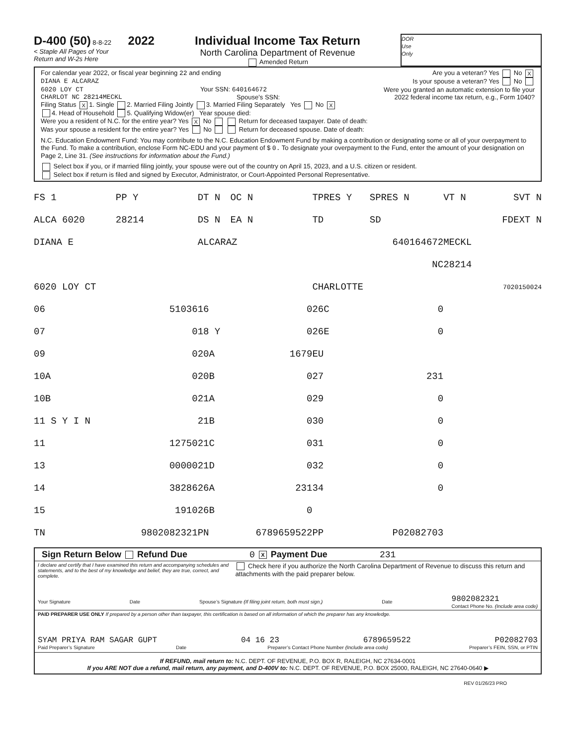D-400 (50) 8-8-22 2022
< Staple All Pages of Your
Return and W-2s Here
Individual Income Tax Return
North Carolina Department of Revenue
Amended Return
DOR
Use
Only
For calendar year 2022, or fiscal year beginning 22 and ending Are you a veteran? Yes No X
DIANA E ALCARAZ Is your spouse a veteran? Yes No
6020 LOY CT Your SSN: 640164672 Were you granted an automatic extension to file your
CHARLOT NC 28214MECKL Spouse’s SSN: 2022 federal income tax return, e.g., Form 1040?
Filing Status X 1. Single 2. Married Filing Jointly 3. Married Filing Separately Yes No X
4. Head of Household 5. Qualifying Widow(er) Year spouse died:
Were you a resident of N.C. for the entire year? Yes X No Return for deceased taxpayer. Date of death:
Was your spouse a resident for the entire year? Yes No Return for deceased spouse. Date of death:
N.C. Education Endowment Fund: You may contribute to the N.C. Education Endowment Fund by making a contribution or designating some or all of your overpayment to the Fund. To make a contribution, enclose Form NC-EDU and your payment of $ 0. To designate your overpayment to the Fund, enter the amount of your designation on Page 2, Line 31. (See instructions for information about the Fund.)
Select box if you, or if married filing jointly, your spouse were out of the country on April 15, 2023, and a U.S. citizen or resident.
Select box if return is filed and signed by Executor, Administrator, or Court-Appointed Personal Representative.
| FS 1 | PP Y | DT N | OC N | TPRES Y | SPRES N | VT N | SVT N |
| ALCA 6020 | 28214 | DS N | EA N | TD | SD | | FDEXT N |
| DIANA E | | ALCARAZ | | 640164672 | | MECKL | |
| | | | | | NC | 28214 | |
| 6020 LOY CT | | | | CHARLOTTE | | | 7020150024 |
| 06 | 51036 | 16 | 0 | 26C | 0 | | |
| 07 | 0 | 18 Y | 0 | 26E | 0 | | |
| 09 | 0 | 20A | 1679 | EU | | | |
| 10A | 0 | 20B | 0 | 27 | 231 | | |
| 10B | 0 | 21A | 0 | 29 | 0 | | |
| 11 S Y I N | | 21B | 0 | 30 | 0 | | |
| 11 | 12750 | 21C | 0 | 31 | 0 | | |
| 13 | 00000 | 21D | 0 | 32 | 0 | | |
| 14 | 38286 | 26A | 231 | 34 | 0 | | |
| 15 | 1910 | 26B | 0 | | | | |
| TN | 9802082321 | PN | 6789659522 | PP | P02082703 | | |
Sign Return Below Refund Due 0 X Payment Due 231
I declare and certify that I have examined this return and accompanying schedules and statements, and to the best of my knowledge and belief, they are true, correct, and complete. Check here if you authorize the North Carolina Department of Revenue to discuss this return and attachments with the paid preparer below.
Your Signature Date Spouse’s Signature (If filing joint return, both must sign.) Date 9802082321
Contact Phone No. (Include area code)
PAID PREPARER USE ONLY If prepared by a person other than taxpayer, this certification is based on all information of which the preparer has any knowledge.
SYAM PRIYA RAM SAGAR GUPT 04 16 23 6789659522 P02082703
Paid Preparer’s Signature Date Preparer’s Contact Phone Number (Include area code) Preparer’s FEIN, SSN, or PTIN
If REFUND, mail return to: N.C. DEPT. OF REVENUE, P.O. BOX R, RALEIGH, NC 27634-0001
If you ARE NOT due a refund, mail return, any payment, and D-400V to: N.C. DEPT. OF REVENUE, P.O. BOX 25000, RALEIGH, NC 27640-0640 ▶
REV 01/26/23 PRO